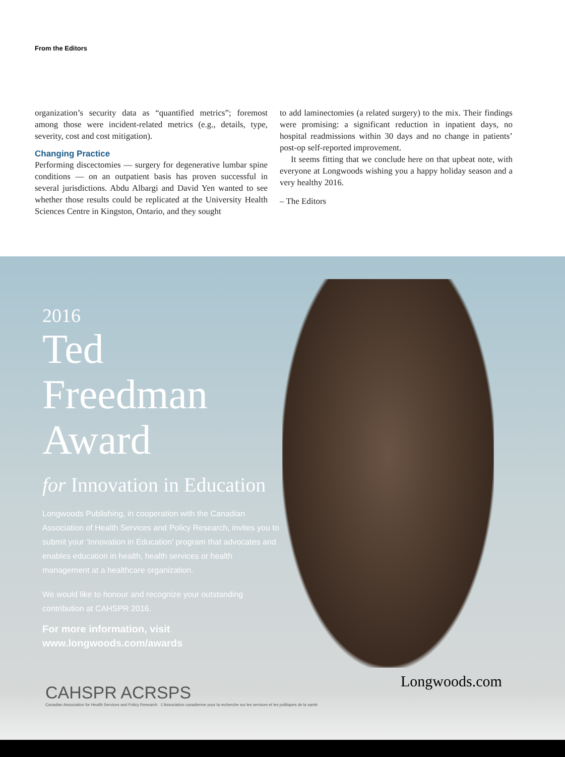From the Editors
organization’s security data as “quantified metrics”; foremost among those were incident-related metrics (e.g., details, type, severity, cost and cost mitigation).
Changing Practice
Performing discectomies — surgery for degenerative lumbar spine conditions — on an outpatient basis has proven successful in several jurisdictions. Abdu Albargi and David Yen wanted to see whether those results could be replicated at the University Health Sciences Centre in Kingston, Ontario, and they sought
to add laminectomies (a related surgery) to the mix. Their findings were promising: a significant reduction in inpatient days, no hospital readmissions within 30 days and no change in patients’ post-op self-reported improvement.
It seems fitting that we conclude here on that upbeat note, with everyone at Longwoods wishing you a happy holiday season and a very healthy 2016.
– The Editors
2016
Ted Freedman Award
for Innovation in Education
Longwoods Publishing, in cooperation with the Canadian Association of Health Services and Policy Research, invites you to submit your ‘Innovation in Education’ program that advocates and enables education in health, health services or health management at a healthcare organization.
We would like to honour and recognize your outstanding contribution at CAHSPR 2016.
For more information, visit www.longwoods.com/awards
CAHSPR ACRSPS
Canadian Association for Health Services and Policy Research L’Association canadienne pour la recherche sur les services et les politiques de la santé
Longwoods.com